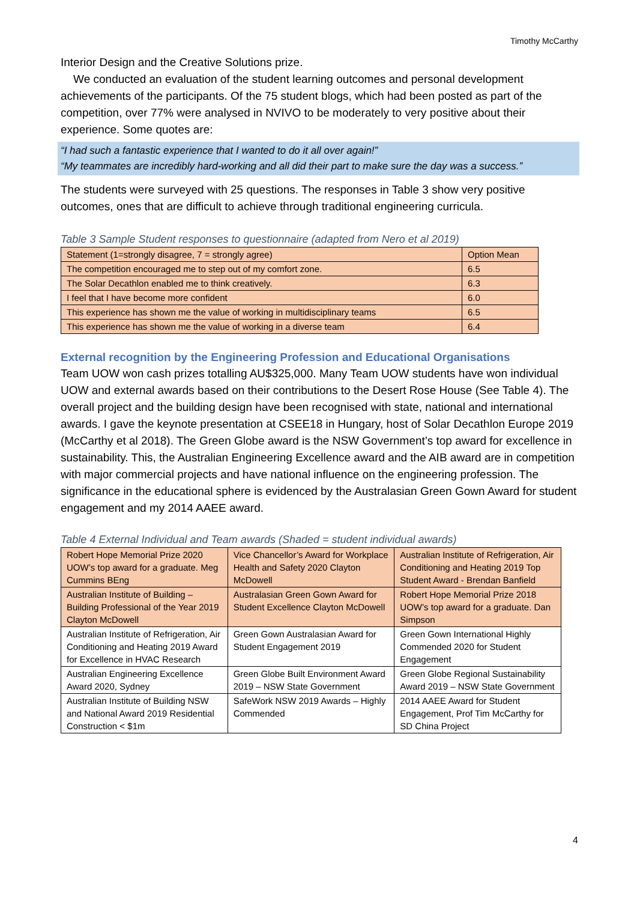Timothy McCarthy
Interior Design and the Creative Solutions prize.
We conducted an evaluation of the student learning outcomes and personal development achievements of the participants. Of the 75 student blogs, which had been posted as part of the competition, over 77% were analysed in NVIVO to be moderately to very positive about their experience. Some quotes are:
“I had such a fantastic experience that I wanted to do it all over again!”
“My teammates are incredibly hard-working and all did their part to make sure the day was a success.”
The students were surveyed with 25 questions. The responses in Table 3 show very positive outcomes, ones that are difficult to achieve through traditional engineering curricula.
Table 3 Sample Student responses to questionnaire (adapted from Nero et al 2019)
| Statement (1=strongly disagree, 7 = strongly agree) | Option Mean |
| The competition encouraged me to step out of my comfort zone. | 6.5 |
| The Solar Decathlon enabled me to think creatively. | 6.3 |
| I feel that I have become more confident | 6.0 |
| This experience has shown me the value of working in multidisciplinary teams | 6.5 |
| This experience has shown me the value of working in a diverse team | 6.4 |
External recognition by the Engineering Profession and Educational Organisations
Team UOW won cash prizes totalling AU$325,000. Many Team UOW students have won individual UOW and external awards based on their contributions to the Desert Rose House (See Table 4). The overall project and the building design have been recognised with state, national and international awards. I gave the keynote presentation at CSEE18 in Hungary, host of Solar Decathlon Europe 2019 (McCarthy et al 2018). The Green Globe award is the NSW Government’s top award for excellence in sustainability. This, the Australian Engineering Excellence award and the AIB award are in competition with major commercial projects and have national influence on the engineering profession. The significance in the educational sphere is evidenced by the Australasian Green Gown Award for student engagement and my 2014 AAEE award.
Table 4 External Individual and Team awards (Shaded = student individual awards)
| Robert Hope Memorial Prize 2020 UOW’s top award for a graduate. Meg Cummins BEng | Vice Chancellor’s Award for Workplace Health and Safety 2020 Clayton McDowell | Australian Institute of Refrigeration, Air Conditioning and Heating 2019 Top Student Award - Brendan Banfield |
| Australian Institute of Building – Building Professional of the Year 2019 Clayton McDowell | Australasian Green Gown Award for Student Excellence Clayton McDowell | Robert Hope Memorial Prize 2018 UOW’s top award for a graduate. Dan Simpson |
| Australian Institute of Refrigeration, Air Conditioning and Heating 2019 Award for Excellence in HVAC Research | Green Gown Australasian Award for Student Engagement 2019 | Green Gown International Highly Commended 2020 for Student Engagement |
| Australian Engineering Excellence Award 2020, Sydney | Green Globe Built Environment Award 2019 – NSW State Government | Green Globe Regional Sustainability Award 2019 – NSW State Government |
| Australian Institute of Building NSW and National Award 2019 Residential Construction < $1m | SafeWork NSW 2019 Awards – Highly Commended | 2014 AAEE Award for Student Engagement, Prof Tim McCarthy for SD China Project |
4